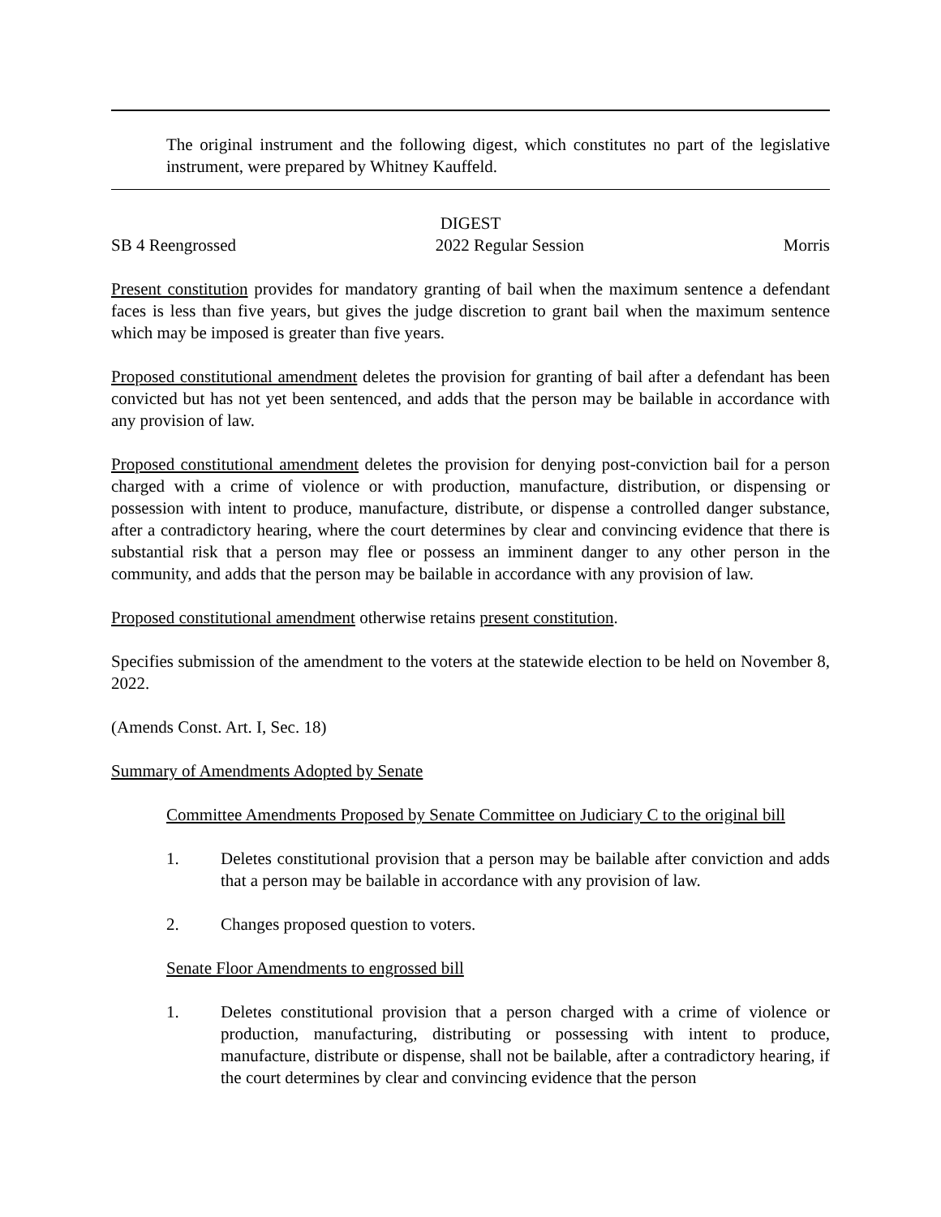The original instrument and the following digest, which constitutes no part of the legislative instrument, were prepared by Whitney Kauffeld.
DIGEST
SB 4 Reengrossed 2022 Regular Session Morris
Present constitution provides for mandatory granting of bail when the maximum sentence a defendant faces is less than five years, but gives the judge discretion to grant bail when the maximum sentence which may be imposed is greater than five years.
Proposed constitutional amendment deletes the provision for granting of bail after a defendant has been convicted but has not yet been sentenced, and adds that the person may be bailable in accordance with any provision of law.
Proposed constitutional amendment deletes the provision for denying post-conviction bail for a person charged with a crime of violence or with production, manufacture, distribution, or dispensing or possession with intent to produce, manufacture, distribute, or dispense a controlled danger substance, after a contradictory hearing, where the court determines by clear and convincing evidence that there is substantial risk that a person may flee or possess an imminent danger to any other person in the community, and adds that the person may be bailable in accordance with any provision of law.
Proposed constitutional amendment otherwise retains present constitution.
Specifies submission of the amendment to the voters at the statewide election to be held on November 8, 2022.
(Amends Const. Art. I, Sec. 18)
Summary of Amendments Adopted by Senate
Committee Amendments Proposed by Senate Committee on Judiciary C to the original bill
1. Deletes constitutional provision that a person may be bailable after conviction and adds that a person may be bailable in accordance with any provision of law.
2. Changes proposed question to voters.
Senate Floor Amendments to engrossed bill
1. Deletes constitutional provision that a person charged with a crime of violence or production, manufacturing, distributing or possessing with intent to produce, manufacture, distribute or dispense, shall not be bailable, after a contradictory hearing, if the court determines by clear and convincing evidence that the person